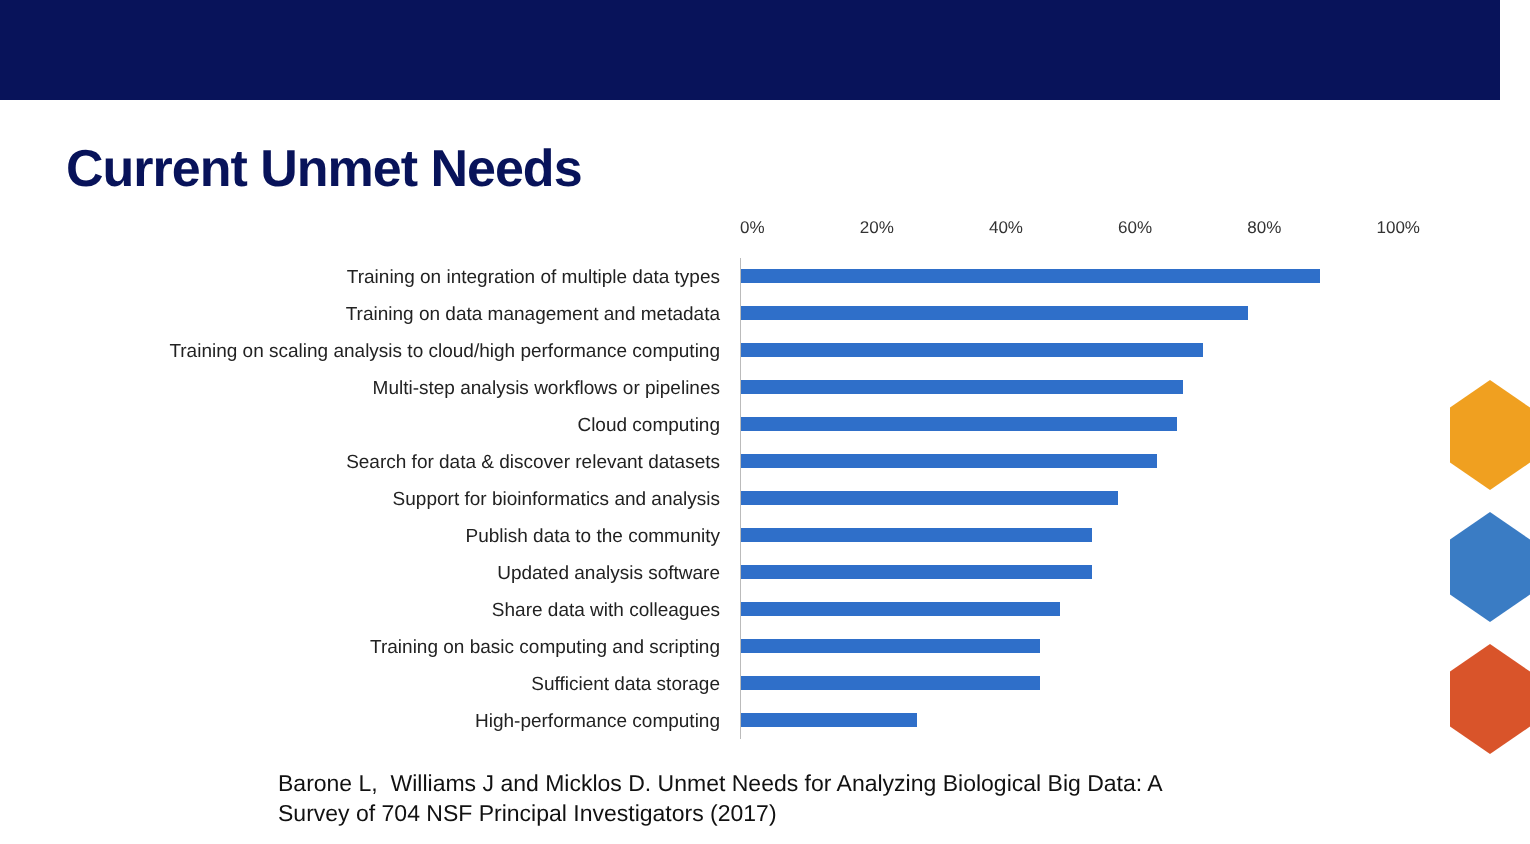Current Unmet Needs
0% 20% 40% 60% 80% 100%
Training on integration of multiple data types
Training on data management and metadata
Training on scaling analysis to cloud/high performance computing
Multi-step analysis workflows or pipelines
Cloud computing
Search for data & discover relevant datasets
Support for bioinformatics and analysis
Publish data to the community
Updated analysis software
Share data with colleagues
Training on basic computing and scripting
Sufficient data storage
High-performance computing
Barone L, Williams J and Micklos D. Unmet Needs for Analyzing Biological Big Data: A
Survey of 704 NSF Principal Investigators (2017)